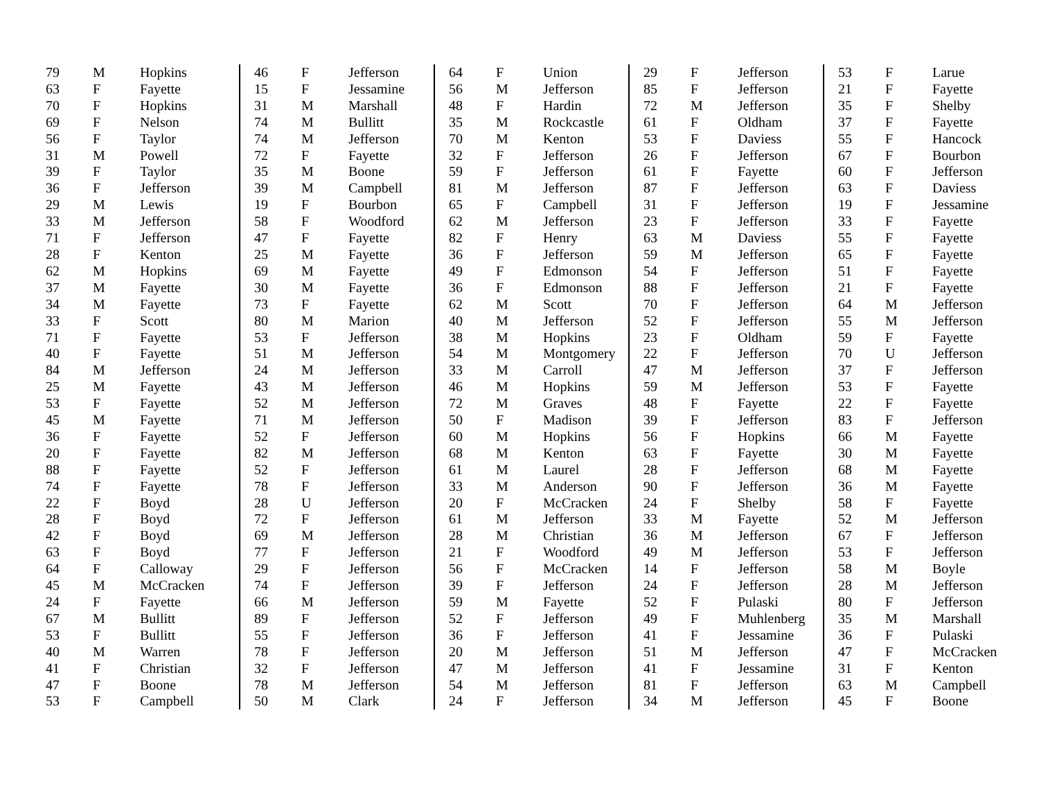| 79 | M | Hopkins |
| 63 | F | Fayette |
| 70 | F | Hopkins |
| 69 | F | Nelson |
| 56 | F | Taylor |
| 31 | M | Powell |
| 39 | F | Taylor |
| 36 | F | Jefferson |
| 29 | M | Lewis |
| 33 | M | Jefferson |
| 71 | F | Jefferson |
| 28 | F | Kenton |
| 62 | M | Hopkins |
| 37 | M | Fayette |
| 34 | M | Fayette |
| 33 | F | Scott |
| 71 | F | Fayette |
| 40 | F | Fayette |
| 84 | M | Jefferson |
| 25 | M | Fayette |
| 53 | F | Fayette |
| 45 | M | Fayette |
| 36 | F | Fayette |
| 20 | F | Fayette |
| 88 | F | Fayette |
| 74 | F | Fayette |
| 22 | F | Boyd |
| 28 | F | Boyd |
| 42 | F | Boyd |
| 63 | F | Boyd |
| 64 | F | Calloway |
| 45 | M | McCracken |
| 24 | F | Fayette |
| 67 | M | Bullitt |
| 53 | F | Bullitt |
| 40 | M | Warren |
| 41 | F | Christian |
| 47 | F | Boone |
| 53 | F | Campbell |
| 46 | F | Jefferson |
| 15 | F | Jessamine |
| 31 | M | Marshall |
| 74 | M | Bullitt |
| 74 | M | Jefferson |
| 72 | F | Fayette |
| 35 | M | Boone |
| 39 | M | Campbell |
| 19 | F | Bourbon |
| 58 | F | Woodford |
| 47 | F | Fayette |
| 25 | M | Fayette |
| 69 | M | Fayette |
| 30 | M | Fayette |
| 73 | F | Fayette |
| 80 | M | Marion |
| 53 | F | Jefferson |
| 51 | M | Jefferson |
| 24 | M | Jefferson |
| 43 | M | Jefferson |
| 52 | M | Jefferson |
| 71 | M | Jefferson |
| 52 | F | Jefferson |
| 82 | M | Jefferson |
| 52 | F | Jefferson |
| 78 | F | Jefferson |
| 28 | U | Jefferson |
| 72 | F | Jefferson |
| 69 | M | Jefferson |
| 77 | F | Jefferson |
| 29 | F | Jefferson |
| 74 | F | Jefferson |
| 66 | M | Jefferson |
| 89 | F | Jefferson |
| 55 | F | Jefferson |
| 78 | F | Jefferson |
| 32 | F | Jefferson |
| 78 | M | Jefferson |
| 50 | M | Clark |
| 64 | F | Union |
| 56 | M | Jefferson |
| 48 | F | Hardin |
| 35 | M | Rockcastle |
| 70 | M | Kenton |
| 32 | F | Jefferson |
| 59 | F | Jefferson |
| 81 | M | Jefferson |
| 65 | F | Campbell |
| 62 | M | Jefferson |
| 82 | F | Henry |
| 36 | F | Jefferson |
| 49 | F | Edmonson |
| 36 | F | Edmonson |
| 62 | M | Scott |
| 40 | M | Jefferson |
| 38 | M | Hopkins |
| 54 | M | Montgomery |
| 33 | M | Carroll |
| 46 | M | Hopkins |
| 72 | M | Graves |
| 50 | F | Madison |
| 60 | M | Hopkins |
| 68 | M | Kenton |
| 61 | M | Laurel |
| 33 | M | Anderson |
| 20 | F | McCracken |
| 61 | M | Jefferson |
| 28 | M | Christian |
| 21 | F | Woodford |
| 56 | F | McCracken |
| 39 | F | Jefferson |
| 59 | M | Fayette |
| 52 | F | Jefferson |
| 36 | F | Jefferson |
| 20 | M | Jefferson |
| 47 | M | Jefferson |
| 54 | M | Jefferson |
| 24 | F | Jefferson |
| 29 | F | Jefferson |
| 85 | F | Jefferson |
| 72 | M | Jefferson |
| 61 | F | Oldham |
| 53 | F | Daviess |
| 26 | F | Jefferson |
| 61 | F | Fayette |
| 87 | F | Jefferson |
| 31 | F | Jefferson |
| 23 | F | Jefferson |
| 63 | M | Daviess |
| 59 | M | Jefferson |
| 54 | F | Jefferson |
| 88 | F | Jefferson |
| 70 | F | Jefferson |
| 52 | F | Jefferson |
| 23 | F | Oldham |
| 22 | F | Jefferson |
| 47 | M | Jefferson |
| 59 | M | Jefferson |
| 48 | F | Fayette |
| 39 | F | Jefferson |
| 56 | F | Hopkins |
| 63 | F | Fayette |
| 28 | F | Jefferson |
| 90 | F | Jefferson |
| 24 | F | Shelby |
| 33 | M | Fayette |
| 36 | M | Jefferson |
| 49 | M | Jefferson |
| 14 | F | Jefferson |
| 24 | F | Jefferson |
| 52 | F | Pulaski |
| 49 | F | Muhlenberg |
| 41 | F | Jessamine |
| 51 | M | Jefferson |
| 41 | F | Jessamine |
| 81 | F | Jefferson |
| 34 | M | Jefferson |
| 53 | F | Larue |
| 21 | F | Fayette |
| 35 | F | Shelby |
| 37 | F | Fayette |
| 55 | F | Hancock |
| 67 | F | Bourbon |
| 60 | F | Jefferson |
| 63 | F | Daviess |
| 19 | F | Jessamine |
| 33 | F | Fayette |
| 55 | F | Fayette |
| 65 | F | Fayette |
| 51 | F | Fayette |
| 21 | F | Fayette |
| 64 | M | Jefferson |
| 55 | M | Jefferson |
| 59 | F | Fayette |
| 70 | U | Jefferson |
| 37 | F | Jefferson |
| 53 | F | Fayette |
| 22 | F | Fayette |
| 83 | F | Jefferson |
| 66 | M | Fayette |
| 30 | M | Fayette |
| 68 | M | Fayette |
| 36 | M | Fayette |
| 58 | F | Fayette |
| 52 | M | Jefferson |
| 67 | F | Jefferson |
| 53 | F | Jefferson |
| 58 | M | Boyle |
| 28 | M | Jefferson |
| 80 | F | Jefferson |
| 35 | M | Marshall |
| 36 | F | Pulaski |
| 47 | F | McCracken |
| 31 | F | Kenton |
| 63 | M | Campbell |
| 45 | F | Boone |